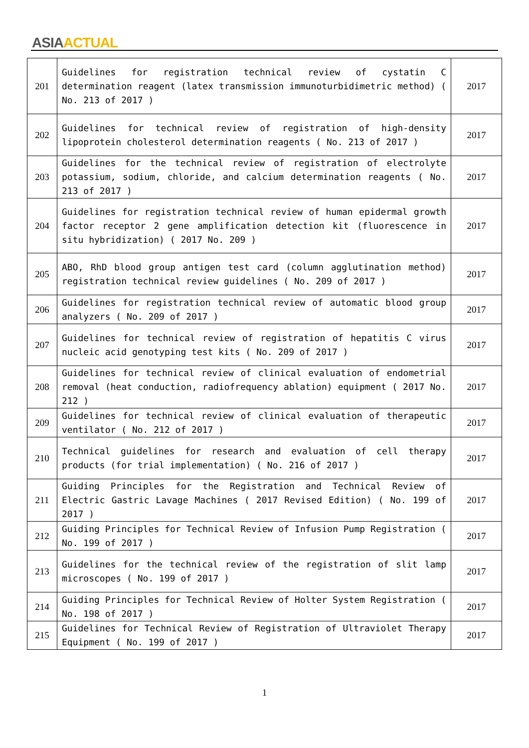ASIA ACTUAL
| 201 | Guidelines for registration technical review of cystatin C determination reagent (latex transmission immunoturbidimetric method) ( No. 213 of 2017 ) | 2017 |
| 202 | Guidelines for technical review of registration of high-density lipoprotein cholesterol determination reagents ( No. 213 of 2017 ) | 2017 |
| 203 | Guidelines for the technical review of registration of electrolyte potassium, sodium, chloride, and calcium determination reagents ( No. 213 of 2017 ) | 2017 |
| 204 | Guidelines for registration technical review of human epidermal growth factor receptor 2 gene amplification detection kit (fluorescence in situ hybridization) ( 2017 No. 209 ) | 2017 |
| 205 | ABO, RhD blood group antigen test card (column agglutination method) registration technical review guidelines ( No. 209 of 2017 ) | 2017 |
| 206 | Guidelines for registration technical review of automatic blood group analyzers ( No. 209 of 2017 ) | 2017 |
| 207 | Guidelines for technical review of registration of hepatitis C virus nucleic acid genotyping test kits ( No. 209 of 2017 ) | 2017 |
| 208 | Guidelines for technical review of clinical evaluation of endometrial removal (heat conduction, radiofrequency ablation) equipment ( 2017 No. 212 ) | 2017 |
| 209 | Guidelines for technical review of clinical evaluation of therapeutic ventilator ( No. 212 of 2017 ) | 2017 |
| 210 | Technical guidelines for research and evaluation of cell therapy products (for trial implementation) ( No. 216 of 2017 ) | 2017 |
| 211 | Guiding Principles for the Registration and Technical Review of Electric Gastric Lavage Machines ( 2017 Revised Edition) ( No. 199 of 2017 ) | 2017 |
| 212 | Guiding Principles for Technical Review of Infusion Pump Registration ( No. 199 of 2017 ) | 2017 |
| 213 | Guidelines for the technical review of the registration of slit lamp microscopes ( No. 199 of 2017 ) | 2017 |
| 214 | Guiding Principles for Technical Review of Holter System Registration ( No. 198 of 2017 ) | 2017 |
| 215 | Guidelines for Technical Review of Registration of Ultraviolet Therapy Equipment ( No. 199 of 2017 ) | 2017 |
1